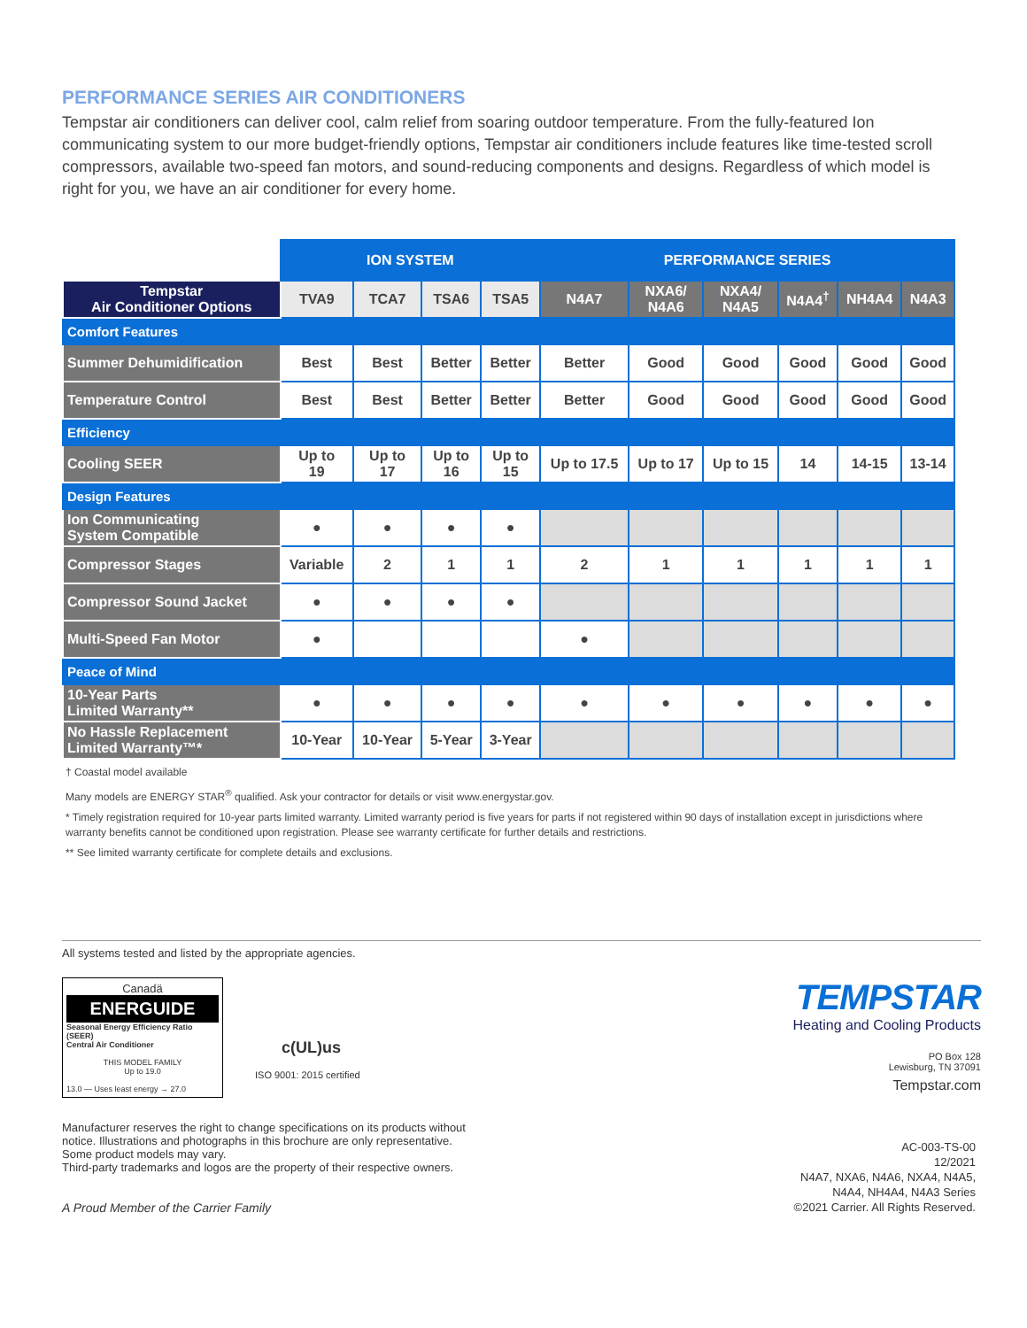PERFORMANCE SERIES AIR CONDITIONERS
Tempstar air conditioners can deliver cool, calm relief from soaring outdoor temperature. From the fully-featured Ion communicating system to our more budget-friendly options, Tempstar air conditioners include features like time-tested scroll compressors, available two-speed fan motors, and sound-reducing components and designs. Regardless of which model is right for you, we have an air conditioner for every home.
| | ION SYSTEM | | | | PERFORMANCE SERIES | | | | | |
| --- | --- | --- | --- | --- | --- | --- | --- | --- | --- | --- |
| Tempstar Air Conditioner Options | TVA9 | TCA7 | TSA6 | TSA5 | N4A7 | NXA6/ N4A6 | NXA4/ N4A5 | N4A4<sup>†</sup> | NH4A4 | N4A3 |
| Comfort Features | | | | | | | | | | |
| Summer Dehumidification | Best | Best | Better | Better | Better | Good | Good | Good | Good | Good |
| Temperature Control | Best | Best | Better | Better | Better | Good | Good | Good | Good | Good |
| Efficiency | | | | | | | | | | |
| Cooling SEER | Up to 19 | Up to 17 | Up to 16 | Up to 15 | Up to 17.5 | Up to 17 | Up to 15 | 14 | 14-15 | 13-14 |
| Design Features | | | | | | | | | | |
| Ion Communicating System Compatible | ● | ● | ● | ● | | | | | | |
| Compressor Stages | Variable | 2 | 1 | 1 | 2 | 1 | 1 | 1 | 1 | 1 |
| Compressor Sound Jacket | ● | ● | ● | ● | | | | | | |
| Multi-Speed Fan Motor | ● | | | | ● | | | | | |
| Peace of Mind | | | | | | | | | | |
| 10-Year Parts Limited Warranty** | ● | ● | ● | ● | ● | ● | ● | ● | ● | ● |
| No Hassle Replacement Limited Warranty™* | 10-Year | 10-Year | 5-Year | 3-Year | | | | | | |
† Coastal model available
Many models are ENERGY STAR<sup>®</sup> qualified. Ask your contractor for details or visit www.energystar.gov.
* Timely registration required for 10-year parts limited warranty. Limited warranty period is five years for parts if not registered within 90 days of installation except in jurisdictions where warranty benefits cannot be conditioned upon registration. Please see warranty certificate for further details and restrictions.
** See limited warranty certificate for complete details and exclusions.
All systems tested and listed by the appropriate agencies.
Canadä
ENERGUIDE
Seasonal Energy Efficiency Ratio (SEER)
Central Air Conditioner
THIS MODEL FAMILY
Up to 19.0
13.0 — Uses least energy → 27.0
c(UL)us
ISO 9001: 2015 certified
TEMPSTAR
Heating and Cooling Products
PO Box 128
Lewisburg, TN 37091
Tempstar.com
Manufacturer reserves the right to change specifications on its products without
notice. Illustrations and photographs in this brochure are only representative.
Some product models may vary.
Third-party trademarks and logos are the property of their respective owners.
A Proud Member of the Carrier Family
AC-003-TS-00
12/2021
N4A7, NXA6, N4A6, NXA4, N4A5,
N4A4, NH4A4, N4A3 Series
©2021 Carrier. All Rights Reserved.